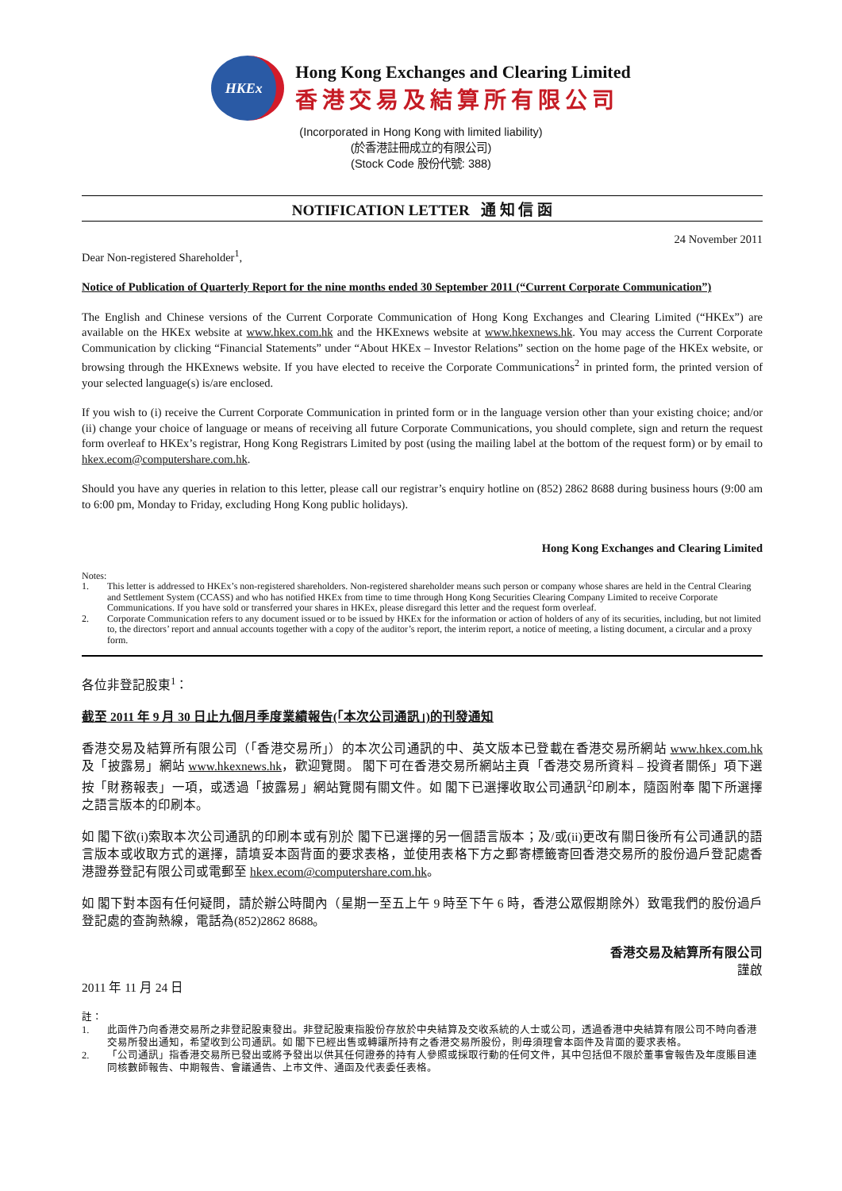HKEx
Hong Kong Exchanges and Clearing Limited
香港交易及結算所有限公司
(Incorporated in Hong Kong with limited liability)
(於香港註冊成立的有限公司)
(Stock Code 股份代號: 388)
NOTIFICATION LETTER 通 知 信 函
24 November 2011
Dear Non-registered Shareholder<sup>1</sup>,
Notice of Publication of Quarterly Report for the nine months ended 30 September 2011 (“Current Corporate Communication”)
The English and Chinese versions of the Current Corporate Communication of Hong Kong Exchanges and Clearing Limited (“HKEx”) are available on the HKEx website at www.hkex.com.hk and the HKExnews website at www.hkexnews.hk. You may access the Current Corporate Communication by clicking “Financial Statements” under “About HKEx – Investor Relations” section on the home page of the HKEx website, or browsing through the HKExnews website. If you have elected to receive the Corporate Communications<sup>2</sup> in printed form, the printed version of your selected language(s) is/are enclosed.
If you wish to (i) receive the Current Corporate Communication in printed form or in the language version other than your existing choice; and/or (ii) change your choice of language or means of receiving all future Corporate Communications, you should complete, sign and return the request form overleaf to HKEx’s registrar, Hong Kong Registrars Limited by post (using the mailing label at the bottom of the request form) or by email to hkex.ecom@computershare.com.hk.
Should you have any queries in relation to this letter, please call our registrar’s enquiry hotline on (852) 2862 8688 during business hours (9:00 am to 6:00 pm, Monday to Friday, excluding Hong Kong public holidays).
Hong Kong Exchanges and Clearing Limited
Notes:
1. This letter is addressed to HKEx’s non-registered shareholders. Non-registered shareholder means such person or company whose shares are held in the Central Clearing and Settlement System (CCASS) and who has notified HKEx from time to time through Hong Kong Securities Clearing Company Limited to receive Corporate Communications. If you have sold or transferred your shares in HKEx, please disregard this letter and the request form overleaf.
2. Corporate Communication refers to any document issued or to be issued by HKEx for the information or action of holders of any of its securities, including, but not limited to, the directors’ report and annual accounts together with a copy of the auditor’s report, the interim report, a notice of meeting, a listing document, a circular and a proxy form.
各位非登記股東<sup>1</sup>：
截至 2011 年 9 月 30 日止九個月季度業績報告(「本次公司通訊」)的刊發通知
香港交易及結算所有限公司（「香港交易所」）的本次公司通訊的中、英文版本已登載在香港交易所網站 www.hkex.com.hk 及「披露易」網站 www.hkexnews.hk，歡迎覽閱。 閣下可在香港交易所網站主頁「香港交易所資料 – 投資者關係」項下選按「財務報表」一項，或透過「披露易」網站覽閱有關文件。如 閣下已選擇收取公司通訊<sup>2</sup>印刷本，隨函附奉 閣下所選擇之語言版本的印刷本。
如 閣下欲(i)索取本次公司通訊的印刷本或有別於 閣下已選擇的另一個語言版本；及/或(ii)更改有關日後所有公司通訊的語言版本或收取方式的選擇，請填妥本函背面的要求表格，並使用表格下方之郵寄標籤寄回香港交易所的股份過戶登記處香港證券登記有限公司或電郵至 hkex.ecom@computershare.com.hk。
如 閣下對本函有任何疑問，請於辦公時間內（星期一至五上午 9 時至下午 6 時，香港公眾假期除外）致電我們的股份過戶登記處的查詢熱線，電話為(852)2862 8688。
香港交易及結算所有限公司
謹啟
2011 年 11 月 24 日
註：
1. 此函件乃向香港交易所之非登記股東發出。非登記股東指股份存放於中央結算及交收系統的人士或公司，透過香港中央結算有限公司不時向香港交易所發出通知，希望收到公司通訊。如 閣下已經出售或轉讓所持有之香港交易所股份，則毋須理會本函件及背面的要求表格。
2. 「公司通訊」指香港交易所已發出或將予發出以供其任何證券的持有人參照或採取行動的任何文件，其中包括但不限於董事會報告及年度賬目連同核數師報告、中期報告、會議通告、上市文件、通函及代表委任表格。